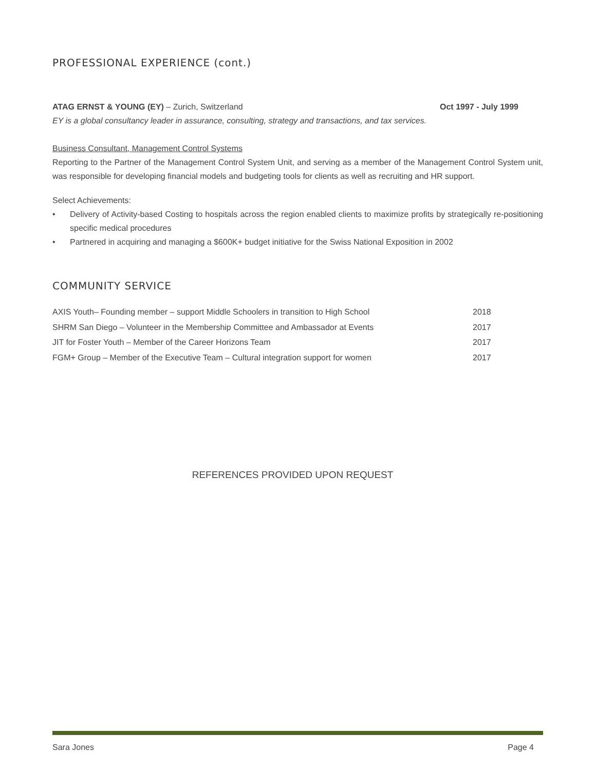PROFESSIONAL EXPERIENCE (cont.)
ATAG ERNST & YOUNG (EY) – Zurich, Switzerland Oct 1997 - July 1999
EY is a global consultancy leader in assurance, consulting, strategy and transactions, and tax services.
Business Consultant, Management Control Systems
Reporting to the Partner of the Management Control System Unit, and serving as a member of the Management Control System unit, was responsible for developing financial models and budgeting tools for clients as well as recruiting and HR support.
Select Achievements:
• Delivery of Activity-based Costing to hospitals across the region enabled clients to maximize profits by strategically re-positioning specific medical procedures
• Partnered in acquiring and managing a $600K+ budget initiative for the Swiss National Exposition in 2002
COMMUNITY SERVICE
AXIS Youth– Founding member – support Middle Schoolers in transition to High School 2018
SHRM San Diego – Volunteer in the Membership Committee and Ambassador at Events 2017
JIT for Foster Youth – Member of the Career Horizons Team 2017
FGM+ Group – Member of the Executive Team – Cultural integration support for women 2017
REFERENCES PROVIDED UPON REQUEST
Sara Jones Page 4